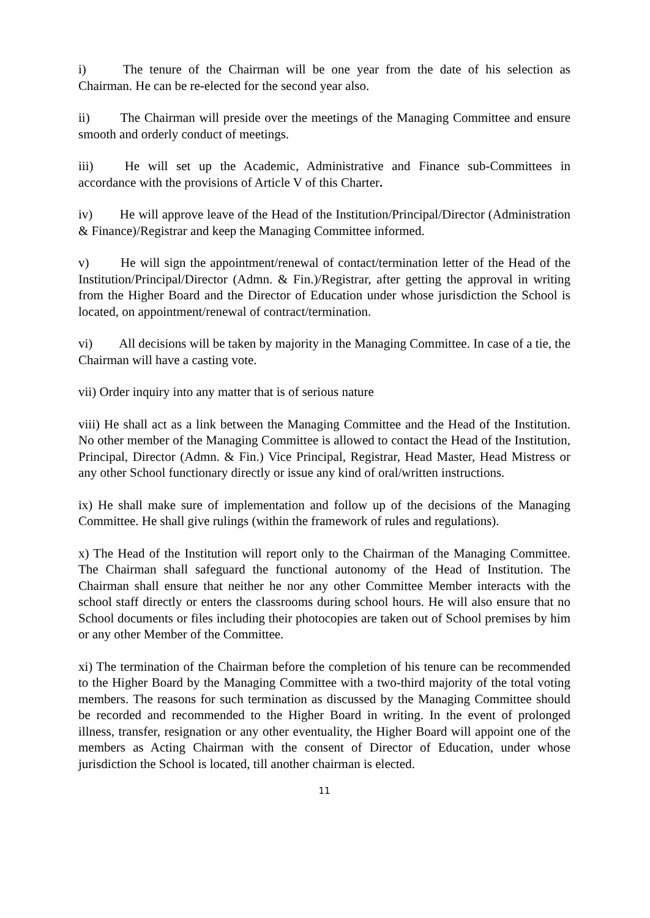i) The tenure of the Chairman will be one year from the date of his selection as Chairman. He can be re-elected for the second year also.
ii) The Chairman will preside over the meetings of the Managing Committee and ensure smooth and orderly conduct of meetings.
iii) He will set up the Academic, Administrative and Finance sub-Committees in accordance with the provisions of Article V of this Charter.
iv) He will approve leave of the Head of the Institution/Principal/Director (Administration & Finance)/Registrar and keep the Managing Committee informed.
v) He will sign the appointment/renewal of contact/termination letter of the Head of the Institution/Principal/Director (Admn. & Fin.)/Registrar, after getting the approval in writing from the Higher Board and the Director of Education under whose jurisdiction the School is located, on appointment/renewal of contract/termination.
vi) All decisions will be taken by majority in the Managing Committee. In case of a tie, the Chairman will have a casting vote.
vii) Order inquiry into any matter that is of serious nature
viii) He shall act as a link between the Managing Committee and the Head of the Institution. No other member of the Managing Committee is allowed to contact the Head of the Institution, Principal, Director (Admn. & Fin.) Vice Principal, Registrar, Head Master, Head Mistress or any other School functionary directly or issue any kind of oral/written instructions.
ix) He shall make sure of implementation and follow up of the decisions of the Managing Committee. He shall give rulings (within the framework of rules and regulations).
x) The Head of the Institution will report only to the Chairman of the Managing Committee. The Chairman shall safeguard the functional autonomy of the Head of Institution. The Chairman shall ensure that neither he nor any other Committee Member interacts with the school staff directly or enters the classrooms during school hours. He will also ensure that no School documents or files including their photocopies are taken out of School premises by him or any other Member of the Committee.
xi) The termination of the Chairman before the completion of his tenure can be recommended to the Higher Board by the Managing Committee with a two-third majority of the total voting members. The reasons for such termination as discussed by the Managing Committee should be recorded and recommended to the Higher Board in writing. In the event of prolonged illness, transfer, resignation or any other eventuality, the Higher Board will appoint one of the members as Acting Chairman with the consent of Director of Education, under whose jurisdiction the School is located, till another chairman is elected.
11